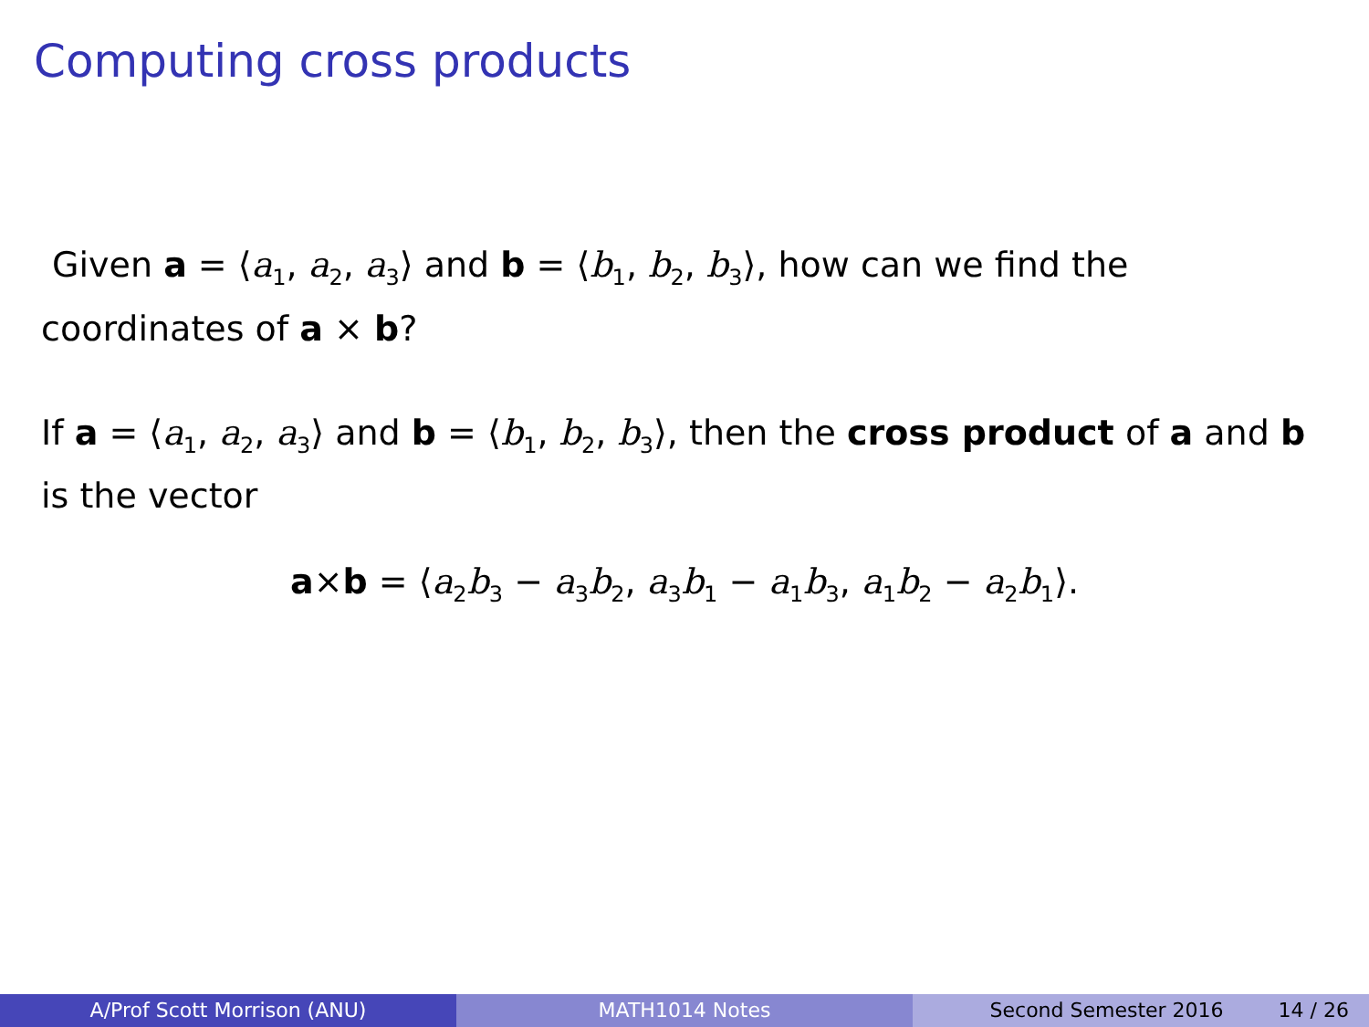Computing cross products
Given a = ⟨a<sub>1</sub>, a<sub>2</sub>, a<sub>3</sub>⟩ and b = ⟨b<sub>1</sub>, b<sub>2</sub>, b<sub>3</sub>⟩, how can we find the coordinates of a × b?
If a = ⟨a<sub>1</sub>, a<sub>2</sub>, a<sub>3</sub>⟩ and b = ⟨b<sub>1</sub>, b<sub>2</sub>, b<sub>3</sub>⟩, then the cross product of a and b is the vector
a×b = ⟨a<sub>2</sub>b<sub>3</sub> − a<sub>3</sub>b<sub>2</sub>, a<sub>3</sub>b<sub>1</sub> − a<sub>1</sub>b<sub>3</sub>, a<sub>1</sub>b<sub>2</sub> − a<sub>2</sub>b<sub>1</sub>⟩.
A/Prof Scott Morrison (ANU) MATH1014 Notes Second Semester 2016 14 / 26